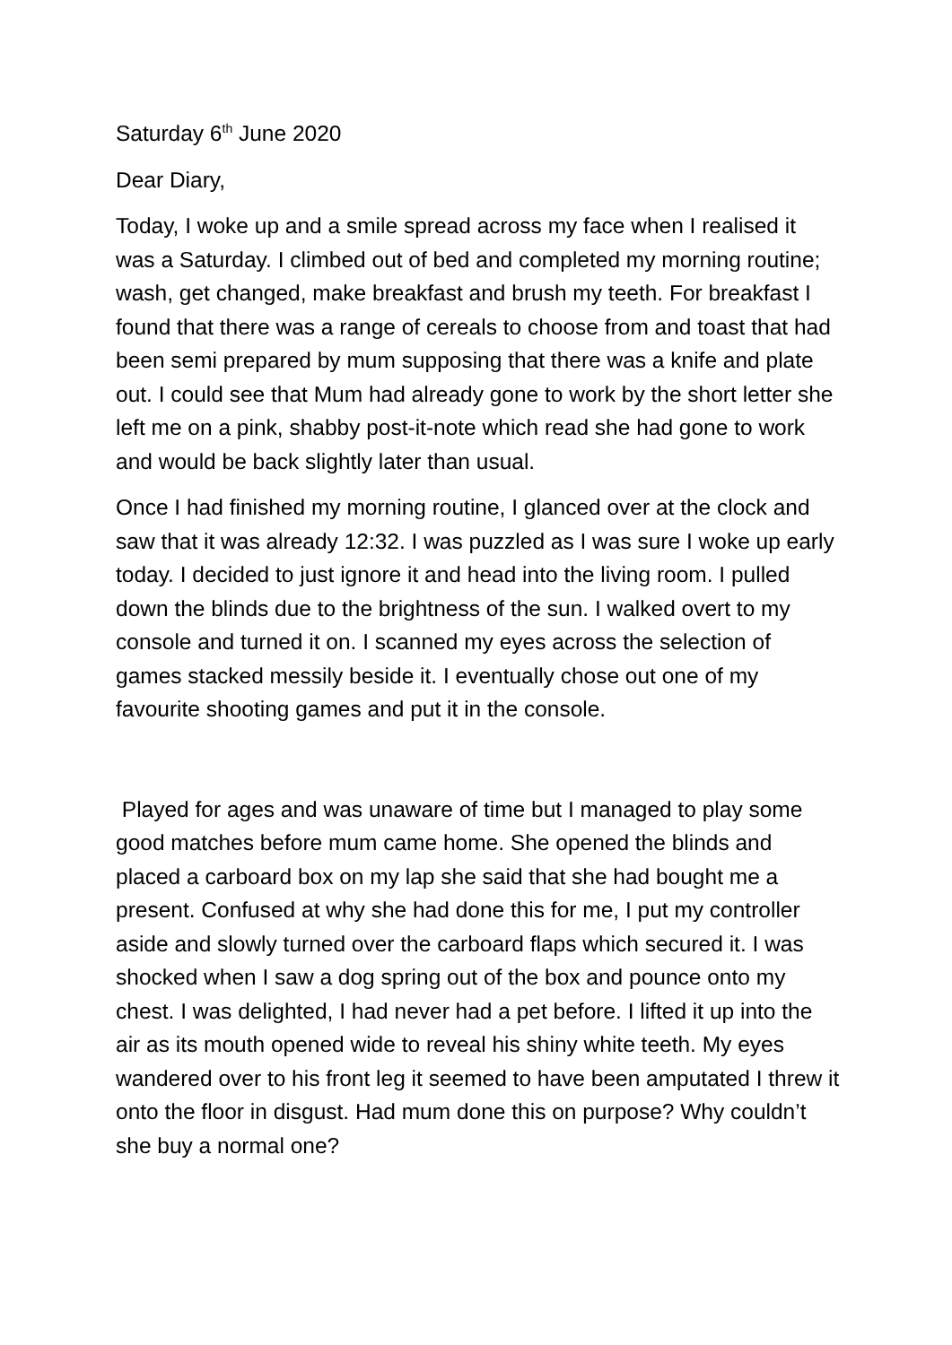Saturday 6<sup>th</sup> June 2020
Dear Diary,
Today, I woke up and a smile spread across my face when I realised it was a Saturday. I climbed out of bed and completed my morning routine; wash, get changed, make breakfast and brush my teeth. For breakfast I found that there was a range of cereals to choose from and toast that had been semi prepared by mum supposing that there was a knife and plate out. I could see that Mum had already gone to work by the short letter she left me on a pink, shabby post-it-note which read she had gone to work and would be back slightly later than usual.
Once I had finished my morning routine, I glanced over at the clock and saw that it was already 12:32. I was puzzled as I was sure I woke up early today. I decided to just ignore it and head into the living room. I pulled down the blinds due to the brightness of the sun. I walked overt to my console and turned it on. I scanned my eyes across the selection of games stacked messily beside it. I eventually chose out one of my favourite shooting games and put it in the console.
Played for ages and was unaware of time but I managed to play some good matches before mum came home. She opened the blinds and placed a carboard box on my lap she said that she had bought me a present. Confused at why she had done this for me, I put my controller aside and slowly turned over the carboard flaps which secured it. I was shocked when I saw a dog spring out of the box and pounce onto my chest. I was delighted, I had never had a pet before. I lifted it up into the air as its mouth opened wide to reveal his shiny white teeth. My eyes wandered over to his front leg it seemed to have been amputated I threw it onto the floor in disgust. Had mum done this on purpose? Why couldn’t she buy a normal one?